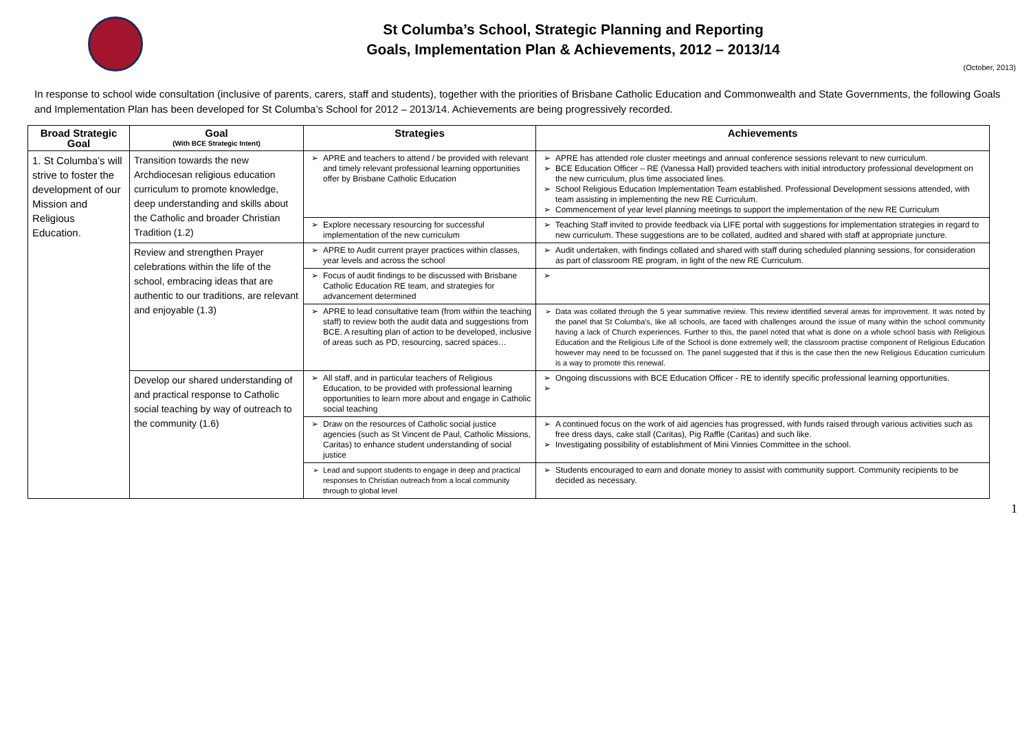St Columba’s School, Strategic Planning and Reporting
Goals, Implementation Plan & Achievements, 2012 – 2013/14
(October, 2013)
In response to school wide consultation (inclusive of parents, carers, staff and students), together with the priorities of Brisbane Catholic Education and Commonwealth and State Governments, the following Goals and Implementation Plan has been developed for St Columba’s School for 2012 – 2013/14. Achievements are being progressively recorded.
| Broad Strategic Goal | Goal (With BCE Strategic Intent) | Strategies | Achievements |
| --- | --- | --- | --- |
| 1. St Columba’s will strive to foster the development of our Mission and Religious Education. | Transition towards the new Archdiocesan religious education curriculum to promote knowledge, deep understanding and skills about the Catholic and broader Christian Tradition (1.2) | APRE and teachers to attend / be provided with relevant and timely relevant professional learning opportunities offer by Brisbane Catholic Education | APRE has attended role cluster meetings and annual conference sessions relevant to new curriculum. BCE Education Officer – RE (Vanessa Hall) provided teachers with initial introductory professional development on the new curriculum, plus time associated lines. School Religious Education Implementation Team established. Professional Development sessions attended, with team assisting in implementing the new RE Curriculum. Commencement of year level planning meetings to support the implementation of the new RE Curriculum |
| | | Explore necessary resourcing for successful implementation of the new curriculum | Teaching Staff invited to provide feedback via LIFE portal with suggestions for implementation strategies in regard to new curriculum. These suggestions are to be collated, audited and shared with staff at appropriate juncture. |
| | Review and strengthen Prayer celebrations within the life of the school, embracing ideas that are authentic to our traditions, are relevant and enjoyable (1.3) | APRE to Audit current prayer practices within classes, year levels and across the school | Audit undertaken, with findings collated and shared with staff during scheduled planning sessions, for consideration as part of classroom RE program, in light of the new RE Curriculum. |
| | | Focus of audit findings to be discussed with Brisbane Catholic Education RE team, and strategies for advancement determined | |
| | | APRE to lead consultative team (from within the teaching staff) to review both the audit data and suggestions from BCE. A resulting plan of action to be developed, inclusive of areas such as PD, resourcing, sacred spaces… | Data was collated through the 5 year summative review. This review identified several areas for improvement. It was noted by the panel that St Columba’s, like all schools, are faced with challenges around the issue of many within the school community having a lack of Church experiences. Further to this, the panel noted that what is done on a whole school basis with Religious Education and the Religious Life of the School is done extremely well; the classroom practise component of Religious Education however may need to be focussed on. The panel suggested that if this is the case then the new Religious Education curriculum is a way to promote this renewal. |
| | Develop our shared understanding of and practical response to Catholic social teaching by way of outreach to the community (1.6) | All staff, and in particular teachers of Religious Education, to be provided with professional learning opportunities to learn more about and engage in Catholic social teaching | Ongoing discussions with BCE Education Officer - RE to identify specific professional learning opportunities. |
| | | Draw on the resources of Catholic social justice agencies (such as St Vincent de Paul, Catholic Missions, Caritas) to enhance student understanding of social justice | A continued focus on the work of aid agencies has progressed, with funds raised through various activities such as free dress days, cake stall (Caritas), Pig Raffle (Caritas) and such like. Investigating possibility of establishment of Mini Vinnies Committee in the school. |
| | | Lead and support students to engage in deep and practical responses to Christian outreach from a local community through to global level | Students encouraged to earn and donate money to assist with community support. Community recipients to be decided as necessary. |
1